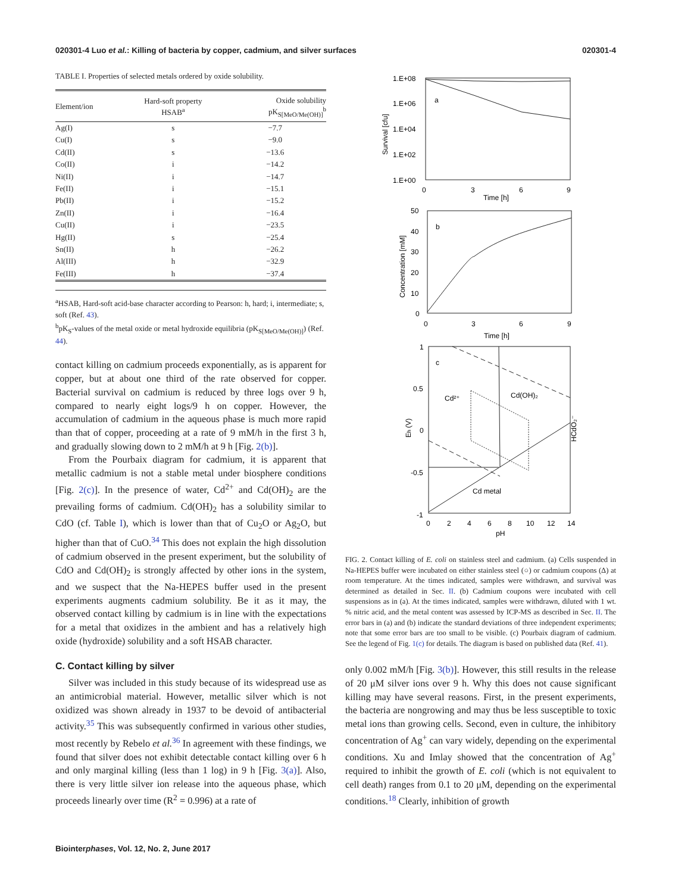020301-4 Luo et al.: Killing of bacteria by copper, cadmium, and silver surfaces 020301-4
TABLE I. Properties of selected metals ordered by oxide solubility.
| Element/ion | Hard-soft property HSAB<sup>a</sup> | Oxide solubility pK<sub>S[MeO/Me(OH)]</sub><sup>b</sup> |
| --- | --- | --- |
| Ag(I) | s | −7.7 |
| Cu(I) | s | −9.0 |
| Cd(II) | s | −13.6 |
| Co(II) | i | −14.2 |
| Ni(II) | i | −14.7 |
| Fe(II) | i | −15.1 |
| Pb(II) | i | −15.2 |
| Zn(II) | i | −16.4 |
| Cu(II) | i | −23.5 |
| Hg(II) | s | −25.4 |
| Sn(II) | h | −26.2 |
| Al(III) | h | −32.9 |
| Fe(III) | h | −37.4 |
<sup>a</sup> HSAB, Hard-soft acid-base character according to Pearson: h, hard; i, intermediate; s, soft (Ref. 43).
<sup>b</sup> pK<sub>S</sub>-values of the metal oxide or metal hydroxide equilibria (pK<sub>S[MeO/Me(OH)]</sub>) (Ref. 44).
contact killing on cadmium proceeds exponentially, as is apparent for copper, but at about one third of the rate observed for copper. Bacterial survival on cadmium is reduced by three logs over 9 h, compared to nearly eight logs/9 h on copper. However, the accumulation of cadmium in the aqueous phase is much more rapid than that of copper, proceeding at a rate of 9 mM/h in the first 3 h, and gradually slowing down to 2 mM/h at 9 h [Fig. 2(b)].
From the Pourbaix diagram for cadmium, it is apparent that metallic cadmium is not a stable metal under biosphere conditions [Fig. 2(c)]. In the presence of water, Cd<sup>2+</sup> and Cd(OH)<sub>2</sub> are the prevailing forms of cadmium. Cd(OH)<sub>2</sub> has a solubility similar to CdO (cf. Table I), which is lower than that of Cu<sub>2</sub>O or Ag<sub>2</sub>O, but higher than that of CuO.<sup>34</sup> This does not explain the high dissolution of cadmium observed in the present experiment, but the solubility of CdO and Cd(OH)<sub>2</sub> is strongly affected by other ions in the system, and we suspect that the Na-HEPES buffer used in the present experiments augments cadmium solubility. Be it as it may, the observed contact killing by cadmium is in line with the expectations for a metal that oxidizes in the ambient and has a relatively high oxide (hydroxide) solubility and a soft HSAB character.
C. Contact killing by silver
Silver was included in this study because of its widespread use as an antimicrobial material. However, metallic silver which is not oxidized was shown already in 1937 to be devoid of antibacterial activity.<sup>35</sup> This was subsequently confirmed in various other studies, most recently by Rebelo et al.<sup>36</sup> In agreement with these findings, we found that silver does not exhibit detectable contact killing over 6 h and only marginal killing (less than 1 log) in 9 h [Fig. 3(a)]. Also, there is very little silver ion release into the aqueous phase, which proceeds linearly over time (R<sup>2</sup> = 0.996) at a rate of
1.E+08
1.E+06
1.E+04
1.E+02
1.E+00
a
0
3
6
9
Time [h]
Survival [cfu]
50
40
30
20
10
0
b
0
3
6
9
Time [h]
Concentration [mM]
1
0.5
0
-0.5
-1
c
Cd²⁺
Cd(OH)₂
Cd metal
HCdO₂⁻
Eh (V)
0
2
4
6
8
10
12
14
pH
FIG. 2. Contact killing of E. coli on stainless steel and cadmium. (a) Cells suspended in Na-HEPES buffer were incubated on either stainless steel (○) or cadmium coupons (Δ) at room temperature. At the times indicated, samples were withdrawn, and survival was determined as detailed in Sec. II. (b) Cadmium coupons were incubated with cell suspensions as in (a). At the times indicated, samples were withdrawn, diluted with 1 wt. % nitric acid, and the metal content was assessed by ICP-MS as described in Sec. II. The error bars in (a) and (b) indicate the standard deviations of three independent experiments; note that some error bars are too small to be visible. (c) Pourbaix diagram of cadmium. See the legend of Fig. 1(c) for details. The diagram is based on published data (Ref. 41).
only 0.002 mM/h [Fig. 3(b)]. However, this still results in the release of 20 μM silver ions over 9 h. Why this does not cause significant killing may have several reasons. First, in the present experiments, the bacteria are nongrowing and may thus be less susceptible to toxic metal ions than growing cells. Second, even in culture, the inhibitory concentration of Ag<sup>+</sup> can vary widely, depending on the experimental conditions. Xu and Imlay showed that the concentration of Ag<sup>+</sup> required to inhibit the growth of E. coli (which is not equivalent to cell death) ranges from 0.1 to 20 μM, depending on the experimental conditions.<sup>18</sup> Clearly, inhibition of growth
Biointerphases, Vol. 12, No. 2, June 2017